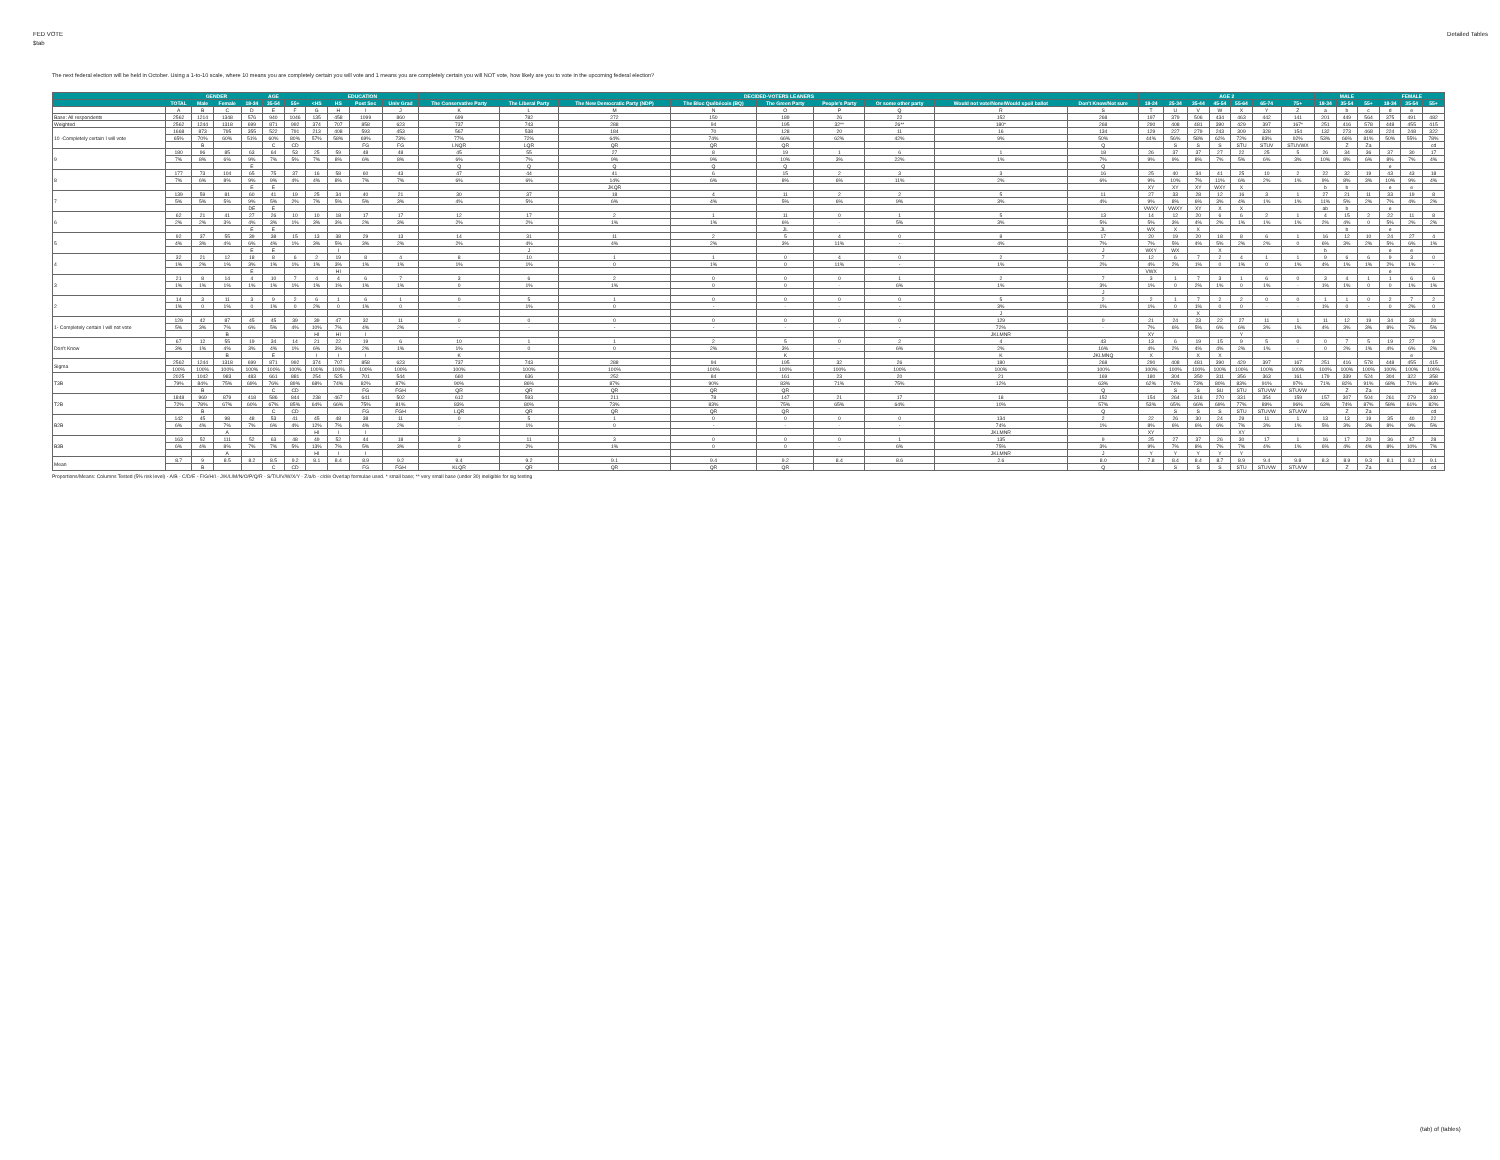FED VOTE
$tab
Detailed Tables
The next federal election will be held in October. Using a 1-to-10 scale, where 10 means you are completely certain you will vote and 1 means you are completely certain you will NOT vote, how likely are you to vote in the upcoming federal election?
| | | GENDER | | AGE | | | EDUCATION | | | | DECIDED-VOTERS LEANERS | | | | | | | | | AGE 2 | | | | | | | MALE | | | FEMALE | | |
| --- | --- | --- | --- | --- | --- | --- | --- | --- | --- | --- | --- | --- | --- | --- | --- | --- | --- | --- | --- | --- | --- | --- | --- | --- | --- | --- | --- | --- | --- | --- | --- | --- |
| | TOTAL | Male | Female | 18-34 | 35-54 | 55+ | <HS | HS | Post Sec | Univ Grad | The Conservative Party | The Liberal Party | The New Democratic Party (NDP) | The Bloc Québécois (BQ) | The Green Party | People's Party | Or some other party | Would not vote/None/Would spoil ballot | Don't Know/Not sure | 18-24 | 25-34 | 35-44 | 45-54 | 55-64 | 65-74 | 75+ | 18-34 | 35-54 | 55+ | 18-34 | 35-54 | 55+ |
| | A | B | C | D | E | F | G | H | I | J | K | L | M | N | O | P | Q | R | S | T | U | V | W | X | Y | Z | a | b | c | d | e | |
| Base: All respondents | 2562 | 1214 | 1348 | 576 | 940 | 1046 | 135 | 458 | 1099 | 860 | 699 | 782 | 272 | 150 | 189 | 26 | 22 | 152 | 268 | 197 | 379 | 506 | 434 | 463 | 442 | 141 | 201 | 449 | 564 | 375 | 491 | 482 |
| Weighted | 2562 | 1244 | 1318 | 699 | 871 | 992 | 374 | 707 | 858 | 623 | 737 | 743 | 288 | 94 | 195 | 32** | 26** | 180* | 268 | 290 | 408 | 481 | 390 | 429 | 397 | 167* | 251 | 416 | 578 | 448 | 455 | 415 |
| 10 -Completely certain I will vote | 1668 | 873 | 795 | 355 | 522 | 791 | 213 | 408 | 593 | 453 | 567 | 538 | 184 | 70 | 128 | 20 | 11 | 16 | 134 | 129 | 227 | 279 | 243 | 309 | 328 | 154 | 132 | 273 | 468 | 224 | 248 | 322 |
| | 65% | 70% | 60% | 51% | 60% | 80% | 57% | 58% | 69% | 73% | 77% | 72% | 64% | 74% | 66% | 62% | 42% | 9% | 50% | 44% | 56% | 58% | 62% | 72% | 83% | 92% | 53% | 66% | 81% | 50% | 55% | 78% |
| | | B | | | C | CD | | | FG | FG | LNQR | LQR | QR | QR | QR | | | | Q | | S | S | S | STU | STUV | STUVWX | | Z | Za | | | cd |
| 9 | 180 | 96 | 85 | 63 | 64 | 53 | 25 | 59 | 48 | 48 | 45 | 55 | 27 | 8 | 19 | 1 | 6 | 1 | 18 | 26 | 37 | 37 | 27 | 22 | 25 | 5 | 26 | 34 | 36 | 37 | 30 | 17 |
| | 7% | 8% | 6% | 9% | 7% | 5% | 7% | 8% | 6% | 8% | 6% | 7% | 9% | 9% | 10% | 3% | 22% | 1% | 7% | 9% | 9% | 8% | 7% | 5% | 6% | 3% | 10% | 8% | 6% | 8% | 7% | 4% |
| | | | | E | | | | | | | Q | Q | Q | Q | Q | | | | Q | | | | | | | | | | | e | | |
| 8 | 177 | 73 | 104 | 65 | 75 | 37 | 16 | 58 | 60 | 43 | 47 | 44 | 41 | 6 | 15 | 2 | 3 | 3 | 16 | 25 | 40 | 34 | 41 | 25 | 10 | 2 | 22 | 32 | 19 | 43 | 43 | 18 |
| | 7% | 6% | 8% | 9% | 9% | 4% | 4% | 8% | 7% | 7% | 6% | 6% | 14% | 6% | 8% | 6% | 11% | 2% | 6% | 9% | 10% | 7% | 11% | 6% | 2% | 1% | 9% | 8% | 3% | 10% | 9% | 4% |
| | | | | E | E | | | | | | | | JKQR | | | | | | | XY | XY | XY | WXY | X | | | b | b | | e | e | |
| 7 | 139 | 59 | 81 | 60 | 41 | 19 | 25 | 34 | 40 | 21 | 30 | 37 | 18 | 4 | 11 | 2 | 2 | 5 | 11 | 27 | 33 | 28 | 12 | 16 | 3 | 1 | 27 | 21 | 11 | 33 | 19 | 8 |
| | 5% | 5% | 5% | 9% | 5% | 2% | 7% | 5% | 5% | 3% | 4% | 5% | 6% | 4% | 5% | 6% | 9% | 3% | 4% | 9% | 8% | 6% | 3% | 4% | 1% | 1% | 11% | 5% | 2% | 7% | 4% | 2% |
| | | | | DE | E | | | | | | | | | | | | | | | VWXY | VWXY | XY | X | X | | | ab | b | | e | | |
| 6 | 62 | 21 | 41 | 27 | 26 | 10 | 10 | 18 | 17 | 17 | 12 | 17 | 2 | 1 | 11 | 0 | 1 | 5 | 13 | 14 | 12 | 20 | 6 | 6 | 2 | 1 | 4 | 15 | 2 | 22 | 11 | 8 |
| | 2% | 2% | 3% | 4% | 3% | 1% | 3% | 3% | 2% | 3% | 2% | 2% | 1% | 1% | 6% | - | 5% | 3% | 5% | 5% | 3% | 4% | 2% | 1% | 1% | 1% | 2% | 4% | 0 | 5% | 2% | 2% |
| | | | | E | E | | | | | | | | | | JL | | | | JL | WX | X | X | | | | | | b | | e | | |
| 5 | 92 | 37 | 55 | 39 | 38 | 15 | 13 | 38 | 29 | 13 | 14 | 31 | 11 | 2 | 5 | 4 | 0 | 8 | 17 | 20 | 19 | 20 | 18 | 8 | 6 | 1 | 16 | 12 | 10 | 24 | 27 | 4 |
| | 4% | 3% | 4% | 6% | 4% | 1% | 3% | 5% | 3% | 2% | 2% | 4% | 4% | 2% | 3% | 11% | - | 4% | 7% | 7% | 5% | 4% | 5% | 2% | 2% | 0 | 6% | 3% | 2% | 5% | 6% | 1% |
| | | | | E | E | | | I | | | | J | | | | | | | J | WXY | WX | | X | | | | b | | | e | e | |
| 4 | 32 | 21 | 12 | 18 | 8 | 6 | 2 | 19 | 8 | 4 | 8 | 10 | 1 | 1 | 0 | 4 | 0 | 2 | 7 | 12 | 6 | 7 | 2 | 4 | 1 | 1 | 9 | 6 | 6 | 9 | 3 | 0 |
| | 1% | 2% | 1% | 3% | 1% | 1% | 1% | 3% | 1% | 1% | 1% | 1% | 0 | 1% | 0 | 11% | - | 1% | 2% | 4% | 2% | 1% | 0 | 1% | 0 | 1% | 4% | 1% | 1% | 2% | 1% | - |
| | | | | E | | | | HI | | | | | | | | | | | | VWX | | | | | | | | | | e | | |
| 3 | 21 | 8 | 14 | 4 | 10 | 7 | 4 | 4 | 6 | 7 | 3 | 6 | 2 | 0 | 0 | 0 | 1 | 2 | 7 | 3 | 1 | 7 | 3 | 1 | 6 | 0 | 3 | 4 | 1 | 1 | 6 | 6 |
| | 1% | 1% | 1% | 1% | 1% | 1% | 1% | 1% | 1% | 1% | 0 | 1% | 1% | 0 | 0 | - | 6% | 1% | 3% | 1% | 0 | 2% | 1% | 0 | 1% | - | 1% | 1% | 0 | 0 | 1% | 1% |
| | | | | | | | | | | | | | | | | | | | J | | | | | | | | | | | | | |
| 2 | 14 | 3 | 11 | 3 | 9 | 2 | 6 | 1 | 6 | 1 | 0 | 5 | 1 | 0 | 0 | 0 | 0 | 5 | 2 | 2 | 1 | 7 | 2 | 2 | 0 | 0 | 1 | 1 | 0 | 2 | 7 | 2 |
| | 1% | 0 | 1% | 0 | 1% | 0 | 2% | 0 | 1% | 0 | - | 1% | 0 | - | - | - | - | 3% | 1% | 1% | 0 | 1% | 0 | 0 | - | - | 1% | 0 | - | 0 | 2% | 0 |
| | | | | | | | | | | | | | | | | | | J | | | | X | | | | | | | | | | |
| 1- Completely certain I will not vote | 129 | 42 | 87 | 45 | 45 | 39 | 39 | 47 | 32 | 11 | 0 | 0 | 0 | 0 | 0 | 0 | 0 | 129 | 0 | 21 | 24 | 23 | 22 | 27 | 11 | 1 | 11 | 12 | 19 | 34 | 33 | 20 |
| | 5% | 3% | 7% | 6% | 5% | 4% | 10% | 7% | 4% | 2% | - | - | - | - | - | - | - | 72% | - | 7% | 6% | 5% | 6% | 6% | 3% | 1% | 4% | 3% | 3% | 8% | 7% | 5% |
| | | | B | | | | HI | HI | I | | | | | | | | | JKLMNR | | XY | | | | Y | | | | | | | | |
| Don't Know | 67 | 12 | 55 | 19 | 34 | 14 | 21 | 22 | 19 | 6 | 10 | 1 | 1 | 2 | 5 | 0 | 2 | 4 | 43 | 13 | 6 | 19 | 15 | 9 | 5 | 0 | 0 | 7 | 5 | 19 | 27 | 9 |
| | 3% | 1% | 4% | 3% | 4% | 1% | 6% | 3% | 2% | 1% | 1% | 0 | 0 | 2% | 3% | - | 6% | 2% | 16% | 4% | 2% | 4% | 4% | 2% | 1% | - | 0 | 2% | 1% | 4% | 6% | 2% |
| | | | B | | E | | I | I | I | | K | | | | K | | | K | JKLMNQ | X | | X | X | | | | | | | | e | |
| Sigma | 2562 | 1244 | 1318 | 699 | 871 | 992 | 374 | 707 | 858 | 623 | 737 | 743 | 288 | 94 | 195 | 32 | 26 | 180 | 268 | 290 | 408 | 481 | 390 | 429 | 397 | 167 | 251 | 416 | 578 | 448 | 455 | 415 |
| | 100% | 100% | 100% | 100% | 100% | 100% | 100% | 100% | 100% | 100% | 100% | 100% | 100% | 100% | 100% | 100% | 100% | 100% | 100% | 100% | 100% | 100% | 100% | 100% | 100% | 100% | 100% | 100% | 100% | 100% | 100% | 100% |
| T3B | 2025 | 1042 | 983 | 483 | 661 | 881 | 254 | 525 | 701 | 544 | 660 | 636 | 252 | 84 | 161 | 23 | 20 | 21 | 169 | 180 | 304 | 350 | 311 | 356 | 363 | 161 | 179 | 339 | 524 | 304 | 322 | 358 |
| | 79% | 84% | 75% | 69% | 76% | 89% | 68% | 74% | 82% | 87% | 90% | 86% | 87% | 90% | 83% | 71% | 75% | 12% | 63% | 62% | 74% | 73% | 80% | 83% | 91% | 97% | 71% | 82% | 91% | 68% | 71% | 86% |
| | | B | | | C | CD | | | FG | FGH | QR | QR | QR | QR | QR | | | | Q | | S | S | SU | STU | STUVW | STUVW | | Z | Za | | | cd |
| T2B | 1848 | 969 | 879 | 418 | 586 | 844 | 238 | 467 | 641 | 502 | 612 | 593 | 211 | 78 | 147 | 21 | 17 | 18 | 152 | 154 | 264 | 316 | 270 | 331 | 354 | 159 | 157 | 307 | 504 | 261 | 279 | 340 |
| | 72% | 78% | 67% | 60% | 67% | 85% | 64% | 66% | 75% | 81% | 83% | 80% | 73% | 83% | 75% | 65% | 64% | 10% | 57% | 53% | 65% | 66% | 69% | 77% | 89% | 96% | 63% | 74% | 87% | 58% | 61% | 82% |
| | | B | | | C | CD | | | FG | FGH | LQR | QR | QR | QR | QR | | | | Q | | S | S | S | STU | STUVW | STUVW | | Z | Za | | | cd |
| B2B | 142 | 45 | 98 | 48 | 53 | 41 | 45 | 48 | 38 | 11 | 0 | 5 | 1 | 0 | 0 | 0 | 0 | 134 | 2 | 22 | 26 | 30 | 24 | 29 | 11 | 1 | 13 | 13 | 19 | 35 | 40 | 22 |
| | 6% | 4% | 7% | 7% | 6% | 4% | 12% | 7% | 4% | 2% | - | 1% | 0 | - | - | - | - | 74% | 1% | 8% | 6% | 6% | 6% | 7% | 3% | 1% | 5% | 3% | 3% | 8% | 9% | 5% |
| | | | A | | | | HI | I | I | | | | | | | | | JKLMNR | | XY | | | | XY | | | | | | | | |
| B3B | 163 | 52 | 111 | 52 | 63 | 48 | 49 | 52 | 44 | 18 | 3 | 11 | 3 | 0 | 0 | 0 | 1 | 135 | 9 | 25 | 27 | 37 | 26 | 30 | 17 | 1 | 16 | 17 | 20 | 36 | 47 | 28 |
| | 6% | 4% | 8% | 7% | 7% | 5% | 13% | 7% | 5% | 3% | 0 | 2% | 1% | 0 | 0 | - | 6% | 75% | 3% | 9% | 7% | 8% | 7% | 7% | 4% | 1% | 6% | 4% | 4% | 8% | 10% | 7% |
| | | | A | | | | HI | I | I | | | | | | | | | JKLMNR | J | Y | Y | Y | Y | Y | | | | | | | | |
| Mean | 8.7 | 9 | 8.5 | 8.2 | 8.5 | 9.2 | 8.1 | 8.4 | 8.9 | 9.2 | 9.4 | 9.2 | 9.1 | 9.4 | 9.2 | 8.4 | 8.6 | 2.6 | 8.0 | 7.8 | 8.4 | 8.4 | 8.7 | 8.9 | 9.4 | 9.8 | 8.3 | 8.9 | 9.3 | 8.1 | 8.2 | 9.1 |
| | | B | | | C | CD | | | FG | FGH | KLQR | QR | QR | QR | QR | | | | Q | | S | S | S | STU | STUVW | STUVW | | Z | Za | | | cd |
Proportions/Means: Columns Tested (5% risk level) - A/B - C/D/E - F/G/H/I - J/K/L/M/N/O/P/Q/R - S/T/U/V/W/X/Y - Z/a/b - c/d/e Overlap formulae used. * small base; ** very small base (under 30) ineligible for sig testing
(tab) of (tables)